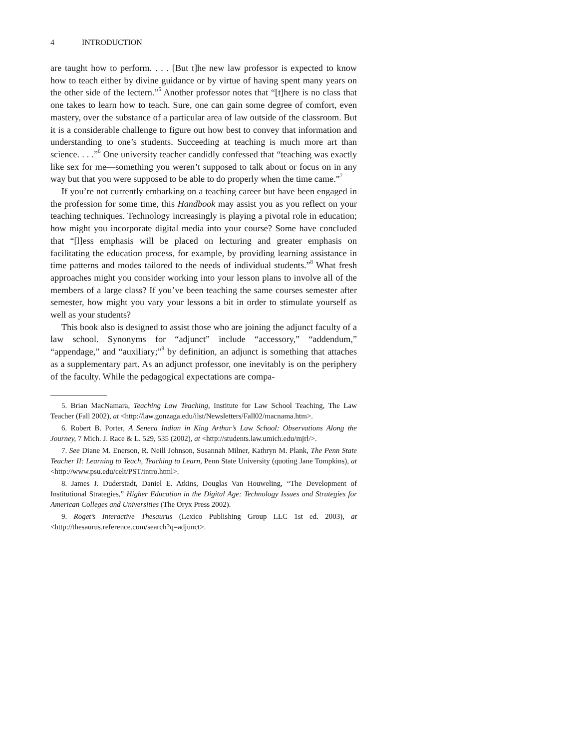4 INTRODUCTION
are taught how to perform. . . . [But t]he new law professor is expected to know how to teach either by divine guidance or by virtue of having spent many years on the other side of the lectern.”<sup>5</sup> Another professor notes that “[t]here is no class that one takes to learn how to teach. Sure, one can gain some degree of comfort, even mastery, over the substance of a particular area of law outside of the classroom. But it is a considerable challenge to figure out how best to convey that information and understanding to one’s students. Succeeding at teaching is much more art than science. . . .”<sup>6</sup> One university teacher candidly confessed that “teaching was exactly like sex for me—something you weren’t supposed to talk about or focus on in any way but that you were supposed to be able to do properly when the time came.”<sup>7</sup>
If you’re not currently embarking on a teaching career but have been engaged in the profession for some time, this Handbook may assist you as you reflect on your teaching techniques. Technology increasingly is playing a pivotal role in education; how might you incorporate digital media into your course? Some have concluded that “[l]ess emphasis will be placed on lecturing and greater emphasis on facilitating the education process, for example, by providing learning assistance in time patterns and modes tailored to the needs of individual students.”<sup>8</sup> What fresh approaches might you consider working into your lesson plans to involve all of the members of a large class? If you’ve been teaching the same courses semester after semester, how might you vary your lessons a bit in order to stimulate yourself as well as your students?
This book also is designed to assist those who are joining the adjunct faculty of a law school. Synonyms for “adjunct” include “accessory,” “addendum,” “appendage,” and “auxiliary;”<sup>9</sup> by definition, an adjunct is something that attaches as a supplementary part. As an adjunct professor, one inevitably is on the periphery of the faculty. While the pedagogical expectations are compa-
5. Brian MacNamara, Teaching Law Teaching, Institute for Law School Teaching, The Law Teacher (Fall 2002), at <http://law.gonzaga.edu/ilst/Newsletters/Fall02/macnama.htm>.
6. Robert B. Porter, A Seneca Indian in King Arthur’s Law School: Observations Along the Journey, 7 Mich. J. Race & L. 529, 535 (2002), at <http://students.law.umich.edu/mjrl/>.
7. See Diane M. Enerson, R. Neill Johnson, Susannah Milner, Kathryn M. Plank, The Penn State Teacher II: Learning to Teach, Teaching to Learn, Penn State University (quoting Jane Tompkins), at <http://www.psu.edu/celt/PST/intro.html>.
8. James J. Duderstadt, Daniel E. Atkins, Douglas Van Houweling, “The Development of Institutional Strategies,” Higher Education in the Digital Age: Technology Issues and Strategies for American Colleges and Universities (The Oryx Press 2002).
9. Roget’s Interactive Thesaurus (Lexico Publishing Group LLC 1st ed. 2003), at <http://thesaurus.reference.com/search?q=adjunct>.